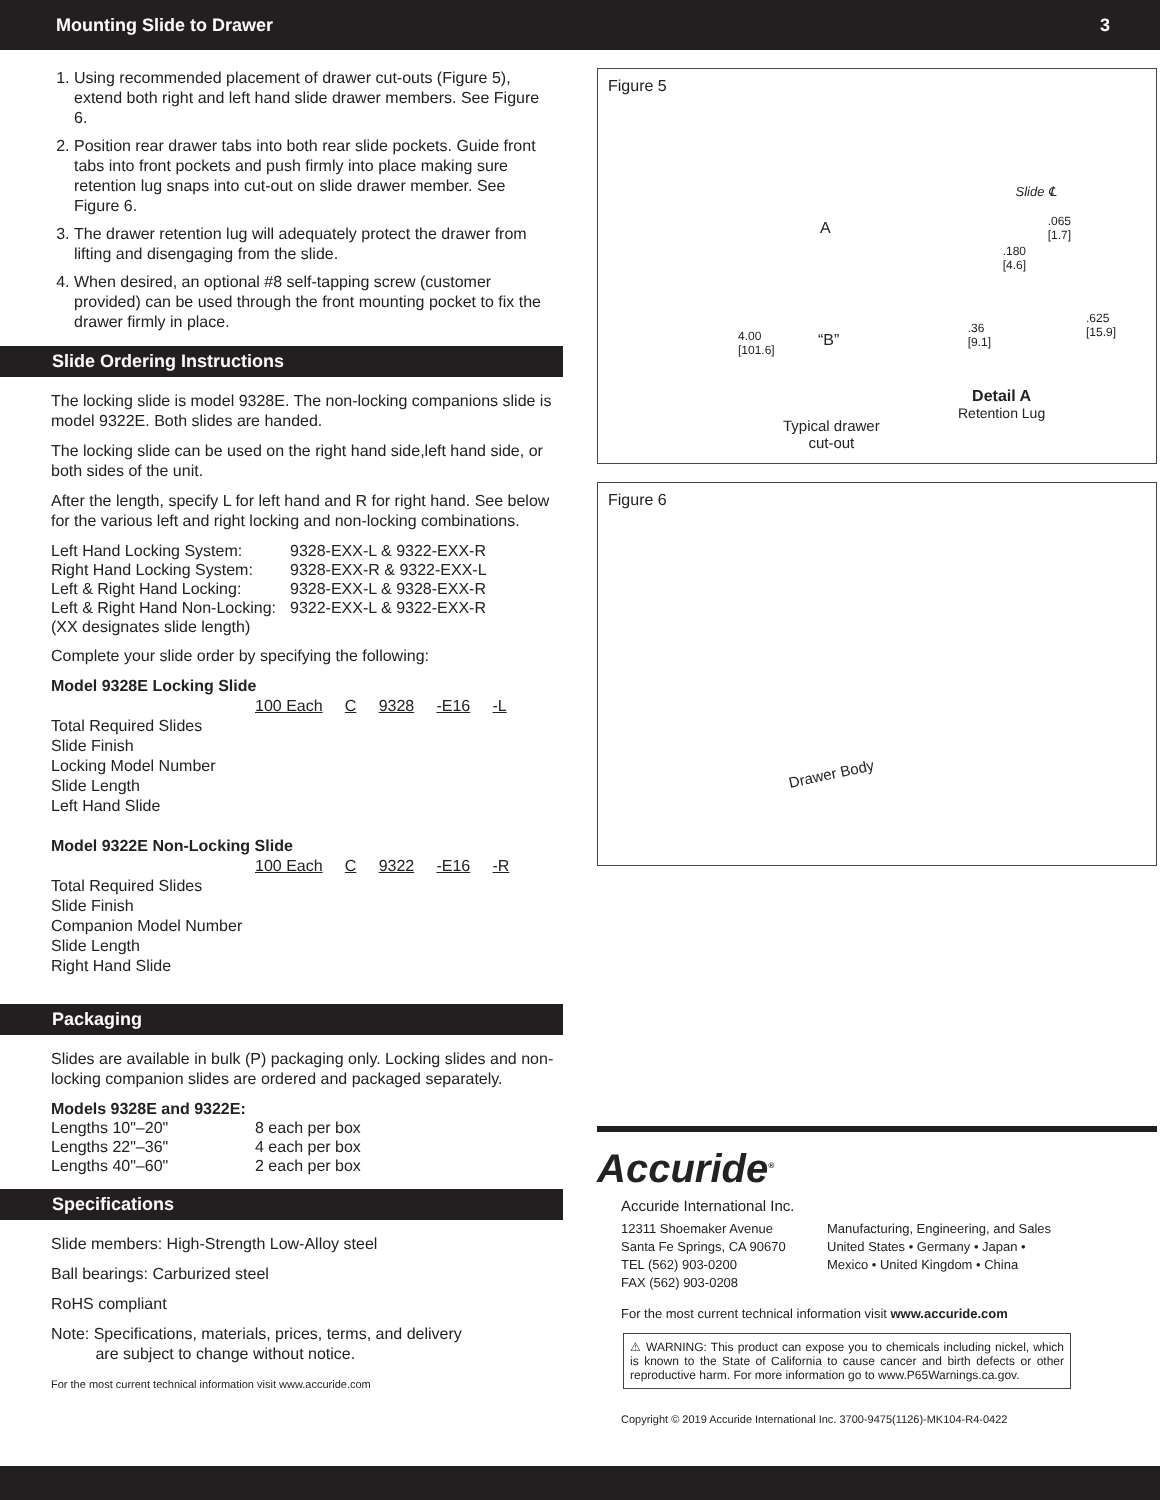Mounting Slide to Drawer 3
1. Using recommended placement of drawer cut-outs (Figure 5), extend both right and left hand slide drawer members. See Figure 6.
2. Position rear drawer tabs into both rear slide pockets. Guide front tabs into front pockets and push firmly into place making sure retention lug snaps into cut-out on slide drawer member. See Figure 6.
3. The drawer retention lug will adequately protect the drawer from lifting and disengaging from the slide.
4. When desired, an optional #8 self-tapping screw (customer provided) can be used through the front mounting pocket to fix the drawer firmly in place.
Slide Ordering Instructions
The locking slide is model 9328E. The non-locking companions slide is model 9322E. Both slides are handed.
The locking slide can be used on the right hand side,left hand side, or both sides of the unit.
After the length, specify L for left hand and R for right hand. See below for the various left and right locking and non-locking combinations.
| Left Hand Locking System: | 9328-EXX-L & 9322-EXX-R |
| Right Hand Locking System: | 9328-EXX-R & 9322-EXX-L |
| Left & Right Hand Locking: | 9328-EXX-L & 9328-EXX-R |
| Left & Right Hand Non-Locking: | 9322-EXX-L & 9322-EXX-R |
| (XX designates slide length) | |
Complete your slide order by specifying the following:
Model 9328E Locking Slide
100 Each C 9328 -E16 -L
Total Required Slides
Slide Finish
Locking Model Number
Slide Length
Left Hand Slide
Model 9322E Non-Locking Slide
100 Each C 9322 -E16 -R
Total Required Slides
Slide Finish
Companion Model Number
Slide Length
Right Hand Slide
Packaging
Slides are available in bulk (P) packaging only. Locking slides and non-locking companion slides are ordered and packaged separately.
| Models 9328E and 9322E: | |
| Lengths 10"–20" | 8 each per box |
| Lengths 22"–36" | 4 each per box |
| Lengths 40"–60" | 2 each per box |
Specifications
Slide members: High-Strength Low-Alloy steel
Ball bearings: Carburized steel
RoHS compliant
Note: Specifications, materials, prices, terms, and delivery
are subject to change without notice.
For the most current technical information visit www.accuride.com
Figure 5
4.00
[101.6]
“B”
A
.065
[1.7]
.180
[4.6]
.36
[9.1]
.625
[15.9]
Slide ℄
Typical drawer
cut-out
Detail A
Retention Lug
Figure 6
Drawer Body
Accuride<sup>®</sup>
Accuride International Inc.
12311 Shoemaker Avenue
Santa Fe Springs, CA 90670
TEL (562) 903-0200
FAX (562) 903-0208
Manufacturing, Engineering, and Sales
United States • Germany • Japan •
Mexico • United Kingdom • China
For the most current technical information visit www.accuride.com
⚠ WARNING: This product can expose you to chemicals including nickel, which is known to the State of California to cause cancer and birth defects or other reproductive harm. For more information go to www.P65Warnings.ca.gov.
Copyright © 2019 Accuride International Inc. 3700-9475(1126)-MK104-R4-0422